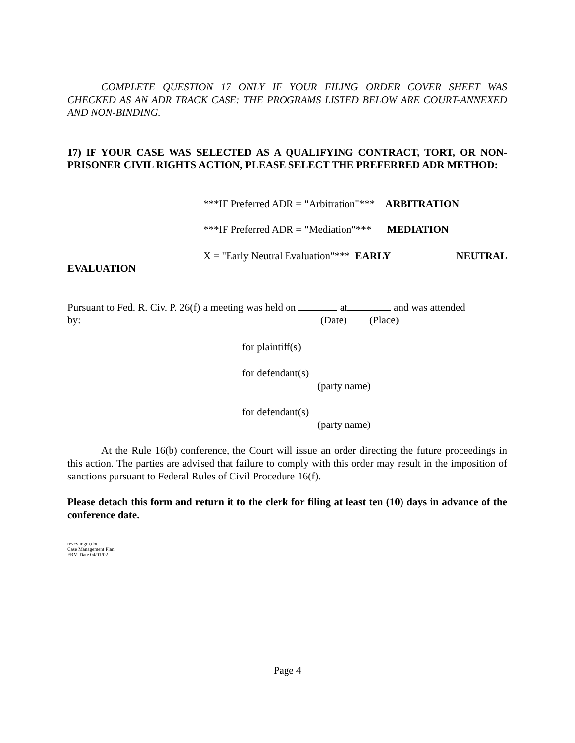COMPLETE QUESTION 17 ONLY IF YOUR FILING ORDER COVER SHEET WAS CHECKED AS AN ADR TRACK CASE: THE PROGRAMS LISTED BELOW ARE COURT-ANNEXED AND NON-BINDING.
17) IF YOUR CASE WAS SELECTED AS A QUALIFYING CONTRACT, TORT, OR NON-PRISONER CIVIL RIGHTS ACTION, PLEASE SELECT THE PREFERRED ADR METHOD:
***IF Preferred ADR = "Arbitration"*** ARBITRATION
***IF Preferred ADR = "Mediation"*** MEDIATION
X = "Early Neutral Evaluation"*** EARLY NEUTRAL
EVALUATION
Pursuant to Fed. R. Civ. P. 26(f) a meeting was held on at and was attended
by: (Date) (Place)
for plaintiff(s)
for defendant(s)
(party name)
for defendant(s)
(party name)
At the Rule 16(b) conference, the Court will issue an order directing the future proceedings in this action. The parties are advised that failure to comply with this order may result in the imposition of sanctions pursuant to Federal Rules of Civil Procedure 16(f).
Please detach this form and return it to the clerk for filing at least ten (10) days in advance of the conference date.
revcv mgm.doc
Case Management Plan
FRM-Date 04/01/02
Page 4